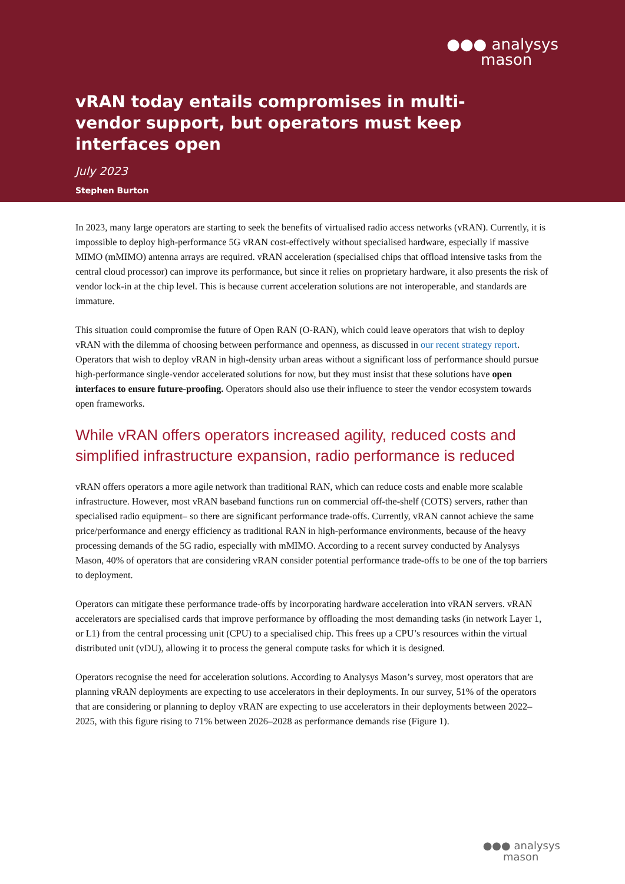●●● analysys
mason
vRAN today entails compromises in multi-vendor support, but operators must keep interfaces open
July 2023
Stephen Burton
In 2023, many large operators are starting to seek the benefits of virtualised radio access networks (vRAN). Currently, it is impossible to deploy high-performance 5G vRAN cost-effectively without specialised hardware, especially if massive MIMO (mMIMO) antenna arrays are required. vRAN acceleration (specialised chips that offload intensive tasks from the central cloud processor) can improve its performance, but since it relies on proprietary hardware, it also presents the risk of vendor lock-in at the chip level. This is because current acceleration solutions are not interoperable, and standards are immature.
This situation could compromise the future of Open RAN (O-RAN), which could leave operators that wish to deploy vRAN with the dilemma of choosing between performance and openness, as discussed in our recent strategy report. Operators that wish to deploy vRAN in high-density urban areas without a significant loss of performance should pursue high-performance single-vendor accelerated solutions for now, but they must insist that these solutions have open interfaces to ensure future-proofing. Operators should also use their influence to steer the vendor ecosystem towards open frameworks.
While vRAN offers operators increased agility, reduced costs and simplified infrastructure expansion, radio performance is reduced
vRAN offers operators a more agile network than traditional RAN, which can reduce costs and enable more scalable infrastructure. However, most vRAN baseband functions run on commercial off-the-shelf (COTS) servers, rather than specialised radio equipment– so there are significant performance trade-offs. Currently, vRAN cannot achieve the same price/performance and energy efficiency as traditional RAN in high-performance environments, because of the heavy processing demands of the 5G radio, especially with mMIMO. According to a recent survey conducted by Analysys Mason, 40% of operators that are considering vRAN consider potential performance trade-offs to be one of the top barriers to deployment.
Operators can mitigate these performance trade-offs by incorporating hardware acceleration into vRAN servers. vRAN accelerators are specialised cards that improve performance by offloading the most demanding tasks (in network Layer 1, or L1) from the central processing unit (CPU) to a specialised chip. This frees up a CPU’s resources within the virtual distributed unit (vDU), allowing it to process the general compute tasks for which it is designed.
Operators recognise the need for acceleration solutions. According to Analysys Mason’s survey, most operators that are planning vRAN deployments are expecting to use accelerators in their deployments. In our survey, 51% of the operators that are considering or planning to deploy vRAN are expecting to use accelerators in their deployments between 2022–2025, with this figure rising to 71% between 2026–2028 as performance demands rise (Figure 1).
●●● analysys
mason